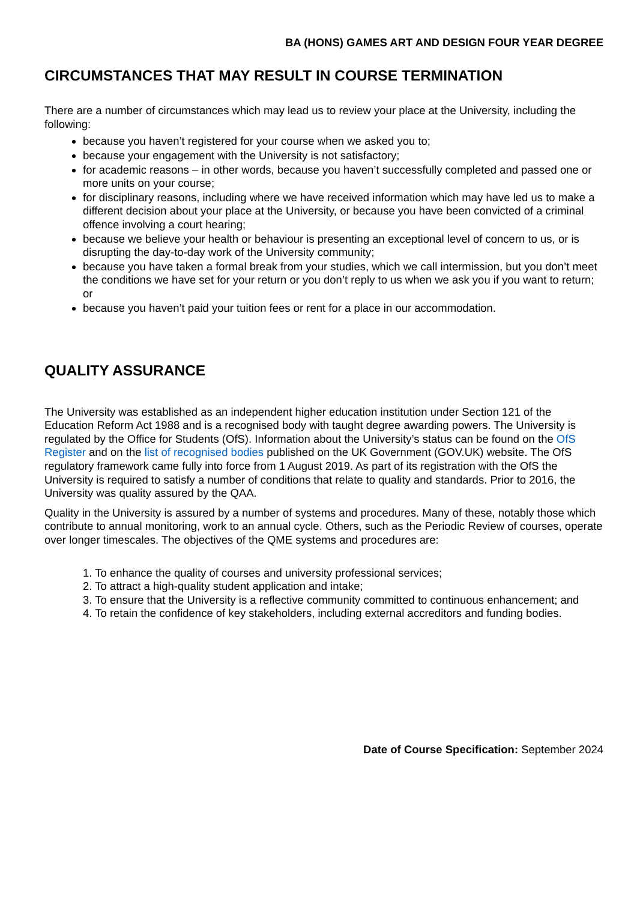BA (HONS) GAMES ART AND DESIGN FOUR YEAR DEGREE
CIRCUMSTANCES THAT MAY RESULT IN COURSE TERMINATION
There are a number of circumstances which may lead us to review your place at the University, including the following:
because you haven’t registered for your course when we asked you to;
because your engagement with the University is not satisfactory;
for academic reasons – in other words, because you haven’t successfully completed and passed one or more units on your course;
for disciplinary reasons, including where we have received information which may have led us to make a different decision about your place at the University, or because you have been convicted of a criminal offence involving a court hearing;
because we believe your health or behaviour is presenting an exceptional level of concern to us, or is disrupting the day-to-day work of the University community;
because you have taken a formal break from your studies, which we call intermission, but you don’t meet the conditions we have set for your return or you don’t reply to us when we ask you if you want to return; or
because you haven’t paid your tuition fees or rent for a place in our accommodation.
QUALITY ASSURANCE
The University was established as an independent higher education institution under Section 121 of the Education Reform Act 1988 and is a recognised body with taught degree awarding powers. The University is regulated by the Office for Students (OfS). Information about the University’s status can be found on the OfS Register and on the list of recognised bodies published on the UK Government (GOV.UK) website. The OfS regulatory framework came fully into force from 1 August 2019. As part of its registration with the OfS the University is required to satisfy a number of conditions that relate to quality and standards. Prior to 2016, the University was quality assured by the QAA.
Quality in the University is assured by a number of systems and procedures. Many of these, notably those which contribute to annual monitoring, work to an annual cycle. Others, such as the Periodic Review of courses, operate over longer timescales. The objectives of the QME systems and procedures are:
1. To enhance the quality of courses and university professional services;
2. To attract a high-quality student application and intake;
3. To ensure that the University is a reflective community committed to continuous enhancement; and
4. To retain the confidence of key stakeholders, including external accreditors and funding bodies.
Date of Course Specification: September 2024